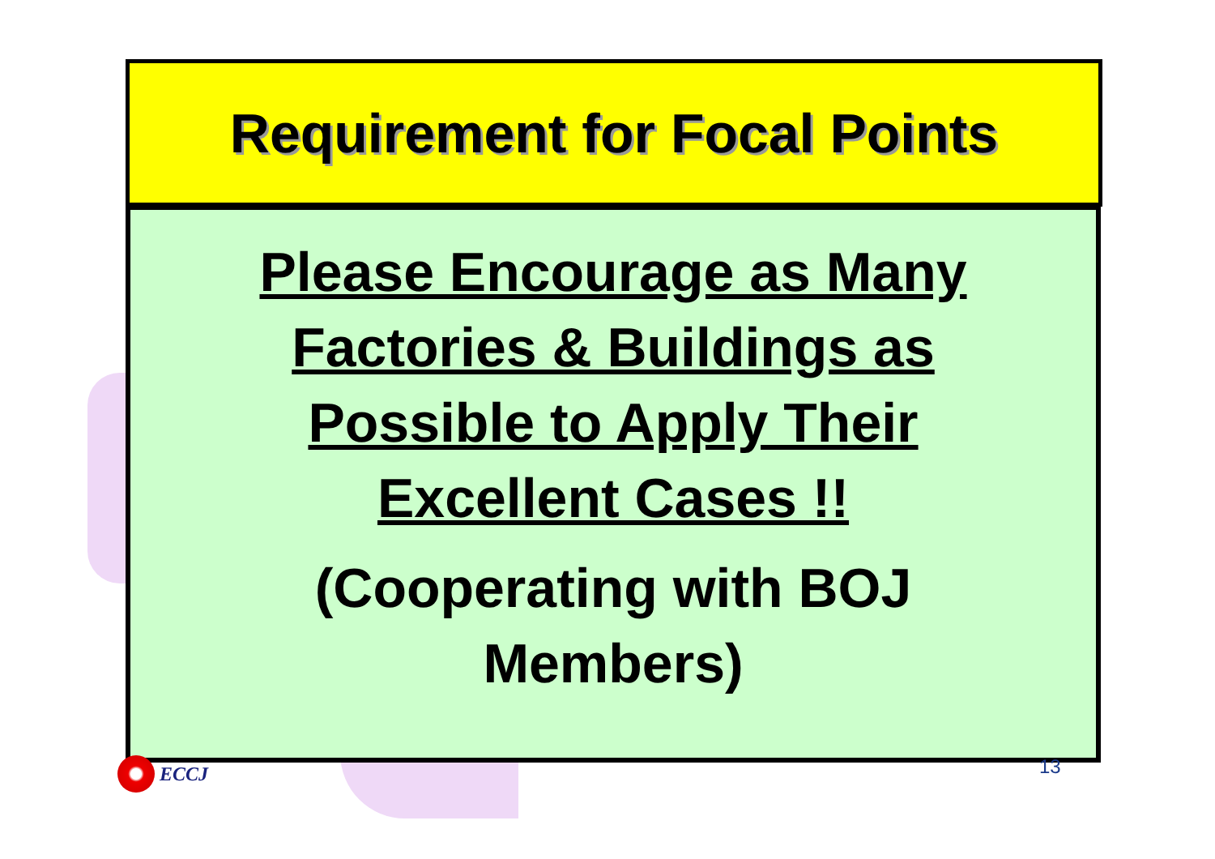Requirement for Focal Points
Please Encourage as Many
Factories & Buildings as
Possible to Apply Their
Excellent Cases !!
(Cooperating with BOJ
Members)
ECCJ 13